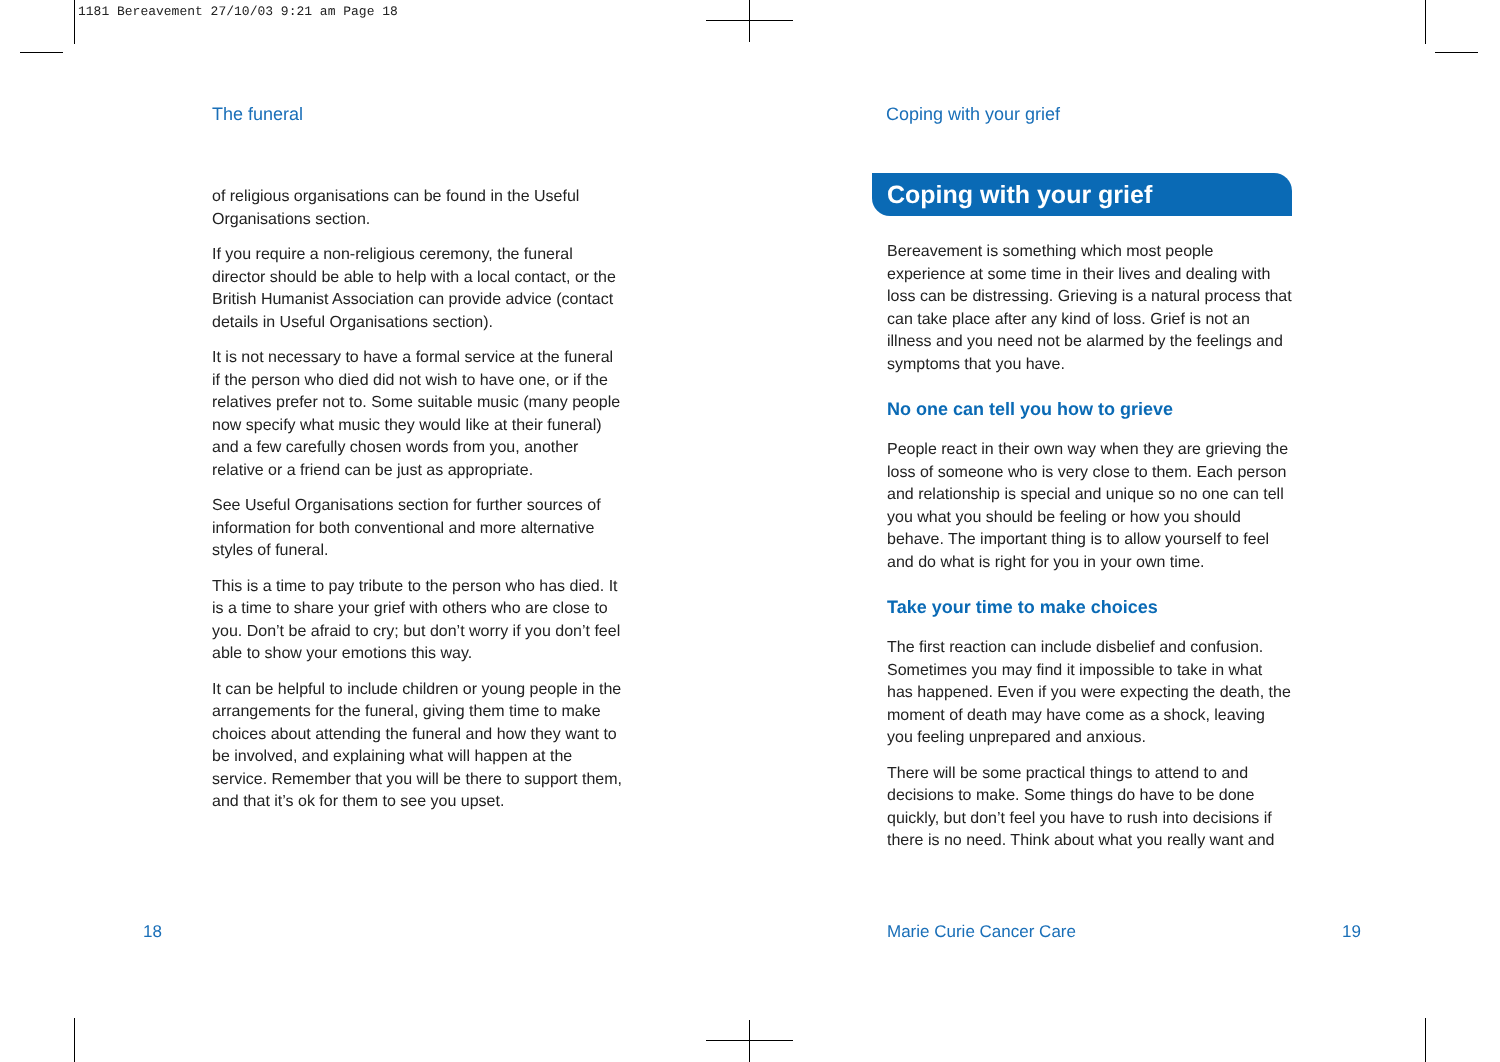1181 Bereavement 27/10/03 9:21 am Page 18
The funeral
of religious organisations can be found in the Useful Organisations section.
If you require a non-religious ceremony, the funeral director should be able to help with a local contact, or the British Humanist Association can provide advice (contact details in Useful Organisations section).
It is not necessary to have a formal service at the funeral if the person who died did not wish to have one, or if the relatives prefer not to. Some suitable music (many people now specify what music they would like at their funeral) and a few carefully chosen words from you, another relative or a friend can be just as appropriate.
See Useful Organisations section for further sources of information for both conventional and more alternative styles of funeral.
This is a time to pay tribute to the person who has died. It is a time to share your grief with others who are close to you. Don’t be afraid to cry; but don’t worry if you don’t feel able to show your emotions this way.
It can be helpful to include children or young people in the arrangements for the funeral, giving them time to make choices about attending the funeral and how they want to be involved, and explaining what will happen at the service. Remember that you will be there to support them, and that it’s ok for them to see you upset.
Coping with your grief
Coping with your grief
Bereavement is something which most people experience at some time in their lives and dealing with loss can be distressing. Grieving is a natural process that can take place after any kind of loss. Grief is not an illness and you need not be alarmed by the feelings and symptoms that you have.
No one can tell you how to grieve
People react in their own way when they are grieving the loss of someone who is very close to them. Each person and relationship is special and unique so no one can tell you what you should be feeling or how you should behave. The important thing is to allow yourself to feel and do what is right for you in your own time.
Take your time to make choices
The first reaction can include disbelief and confusion. Sometimes you may find it impossible to take in what has happened. Even if you were expecting the death, the moment of death may have come as a shock, leaving you feeling unprepared and anxious.
There will be some practical things to attend to and decisions to make. Some things do have to be done quickly, but don’t feel you have to rush into decisions if there is no need. Think about what you really want and
18 Marie Curie Cancer Care 19